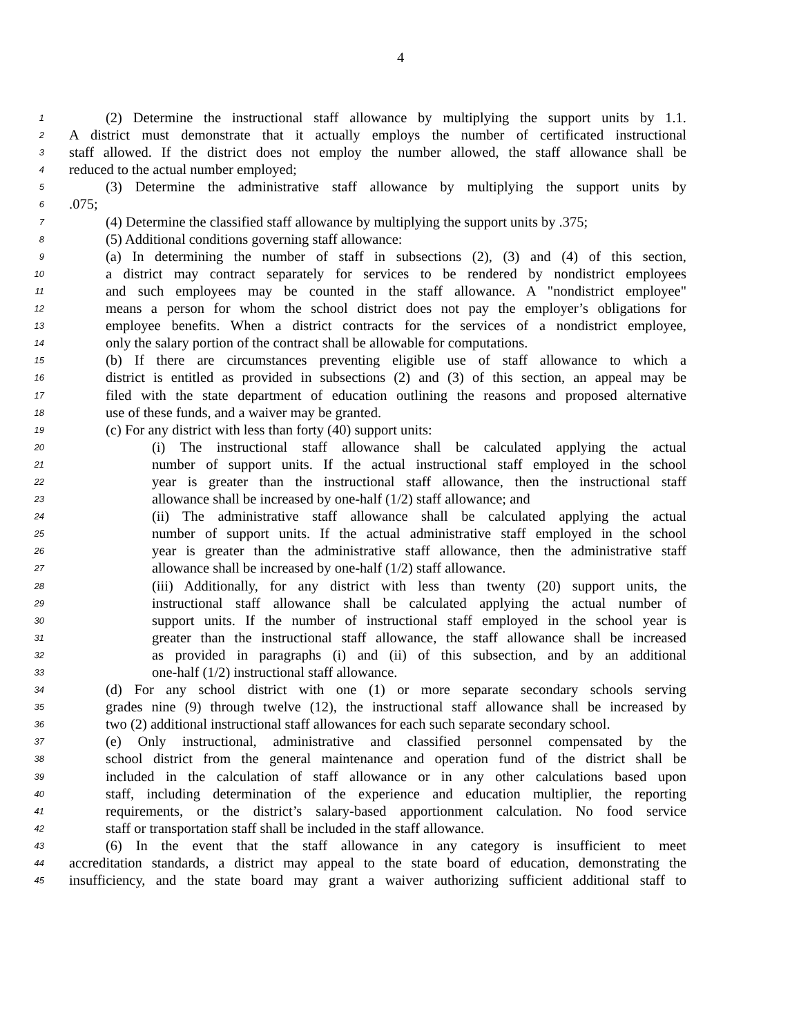4
1 (2) Determine the instructional staff allowance by multiplying the support units by 1.1.
2 A district must demonstrate that it actually employs the number of certificated instructional
3 staff allowed. If the district does not employ the number allowed, the staff allowance shall be
4 reduced to the actual number employed;
5 (3) Determine the administrative staff allowance by multiplying the support units by
6.075;
7 (4) Determine the classified staff allowance by multiplying the support units by .375;
8 (5) Additional conditions governing staff allowance:
9 (a) In determining the number of staff in subsections (2), (3) and (4) of this section,
10 a district may contract separately for services to be rendered by nondistrict employees
11 and such employees may be counted in the staff allowance. A "nondistrict employee"
12 means a person for whom the school district does not pay the employer’s obligations for
13 employee benefits. When a district contracts for the services of a nondistrict employee,
14 only the salary portion of the contract shall be allowable for computations.
15 (b) If there are circumstances preventing eligible use of staff allowance to which a
16 district is entitled as provided in subsections (2) and (3) of this section, an appeal may be
17 filed with the state department of education outlining the reasons and proposed alternative
18 use of these funds, and a waiver may be granted.
19 (c) For any district with less than forty (40) support units:
20 (i) The instructional staff allowance shall be calculated applying the actual
21 number of support units. If the actual instructional staff employed in the school
22 year is greater than the instructional staff allowance, then the instructional staff
23 allowance shall be increased by one-half (1/2) staff allowance; and
24 (ii) The administrative staff allowance shall be calculated applying the actual
25 number of support units. If the actual administrative staff employed in the school
26 year is greater than the administrative staff allowance, then the administrative staff
27 allowance shall be increased by one-half (1/2) staff allowance.
28 (iii) Additionally, for any district with less than twenty (20) support units, the
29 instructional staff allowance shall be calculated applying the actual number of
30 support units. If the number of instructional staff employed in the school year is
31 greater than the instructional staff allowance, the staff allowance shall be increased
32 as provided in paragraphs (i) and (ii) of this subsection, and by an additional
33 one-half (1/2) instructional staff allowance.
34 (d) For any school district with one (1) or more separate secondary schools serving
35 grades nine (9) through twelve (12), the instructional staff allowance shall be increased by
36 two (2) additional instructional staff allowances for each such separate secondary school.
37 (e) Only instructional, administrative and classified personnel compensated by the
38 school district from the general maintenance and operation fund of the district shall be
39 included in the calculation of staff allowance or in any other calculations based upon
40 staff, including determination of the experience and education multiplier, the reporting
41 requirements, or the district’s salary-based apportionment calculation. No food service
42 staff or transportation staff shall be included in the staff allowance.
43 (6) In the event that the staff allowance in any category is insufficient to meet
44 accreditation standards, a district may appeal to the state board of education, demonstrating the
45 insufficiency, and the state board may grant a waiver authorizing sufficient additional staff to